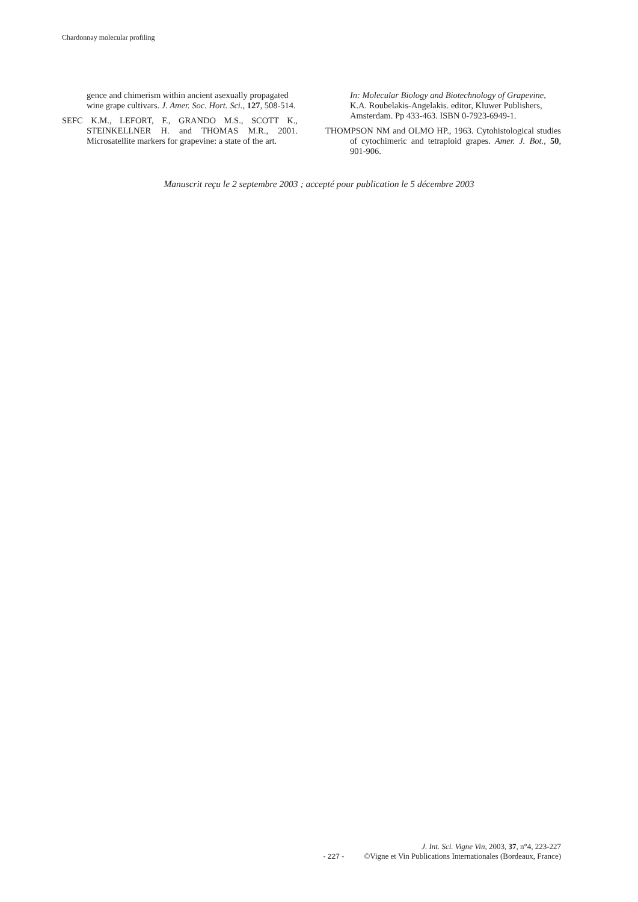Chardonnay molecular profiling
gence and chimerism within ancient asexually propagated wine grape cultivars. J. Amer. Soc. Hort. Sci., 127, 508-514.
SEFC K.M., LEFORT, F., GRANDO M.S., SCOTT K., STEINKELLNER H. and THOMAS M.R., 2001. Microsatellite markers for grapevine: a state of the art.
In: Molecular Biology and Biotechnology of Grapevine, K.A. Roubelakis-Angelakis. editor, Kluwer Publishers, Amsterdam. Pp 433-463. ISBN 0-7923-6949-1.
THOMPSON NM and OLMO HP., 1963. Cytohistological studies of cytochimeric and tetraploid grapes. Amer. J. Bot., 50, 901-906.
Manuscrit reçu le 2 septembre 2003 ; accepté pour publication le 5 décembre 2003
J. Int. Sci. Vigne Vin, 2003, 37, n°4, 223-227
- 227 - ©Vigne et Vin Publications Internationales (Bordeaux, France)